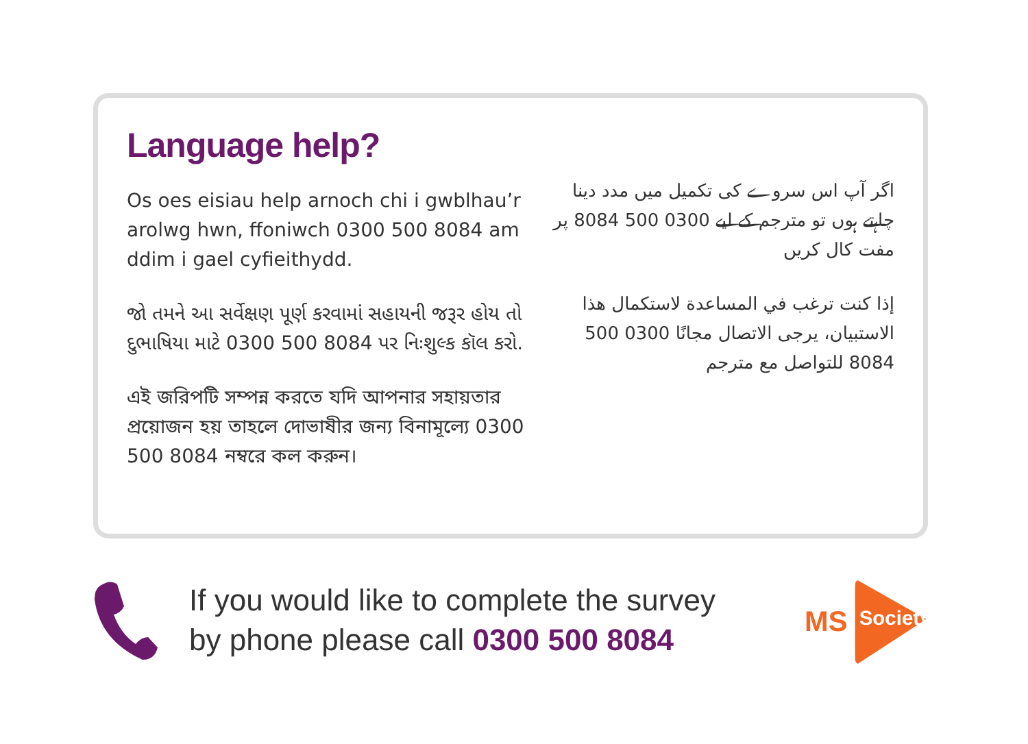Language help?
Os oes eisiau help arnoch chi i gwblhau’r arolwg hwn, ffoniwch 0300 500 8084 am ddim i gael cyfieithydd.
જો તમને આ સર્વેક્ષણ પૂર્ણ કરવામાં સહાયની જરૂર હોય તો દુભાષિયા માટે 0300 500 8084 પર નિઃશુલ્ક કૉલ કરો.
এই জরিপটি সম্পন্ন করতে যদি আপনার সহায়তার প্রয়োজন হয় তাহলে দোভাষীর জন্য বিনামূল্যে 0300 500 8084 নম্বরে কল করুন।
اگر آپ اس سروے کی تکمیل میں مدد دینا چاہتے ہوں تو مترجم کے لیے 0300 500 8084 پر مفت کال کریں
إذا كنت ترغب في المساعدة لاستكمال هذا الاستبيان، يرجى الاتصال مجانًا 0300 500 8084 للتواصل مع مترجم
If you would like to complete the survey
by phone please call 0300 500 8084
MS
Society